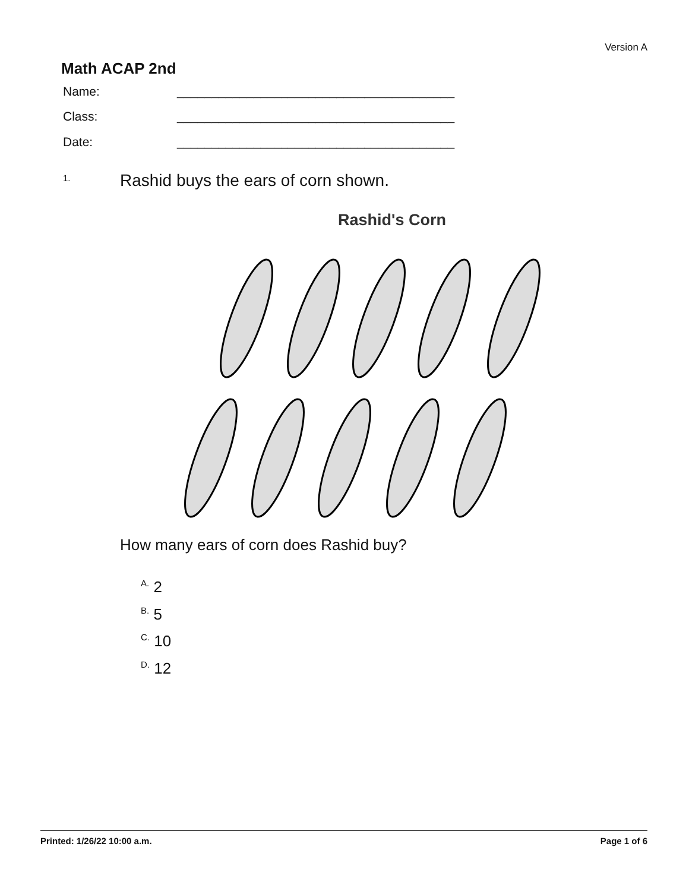Version A
Math ACAP 2nd
Name: ________________________________________
Class: ________________________________________
Date: ________________________________________
1. Rashid buys the ears of corn shown.
Rashid's Corn
How many ears of corn does Rashid buy?
<sup>A.</sup> 2
<sup>B.</sup> 5
<sup>C.</sup> 10
<sup>D.</sup> 12
Printed: 1/26/22 10:00 a.m. Page 1 of 6